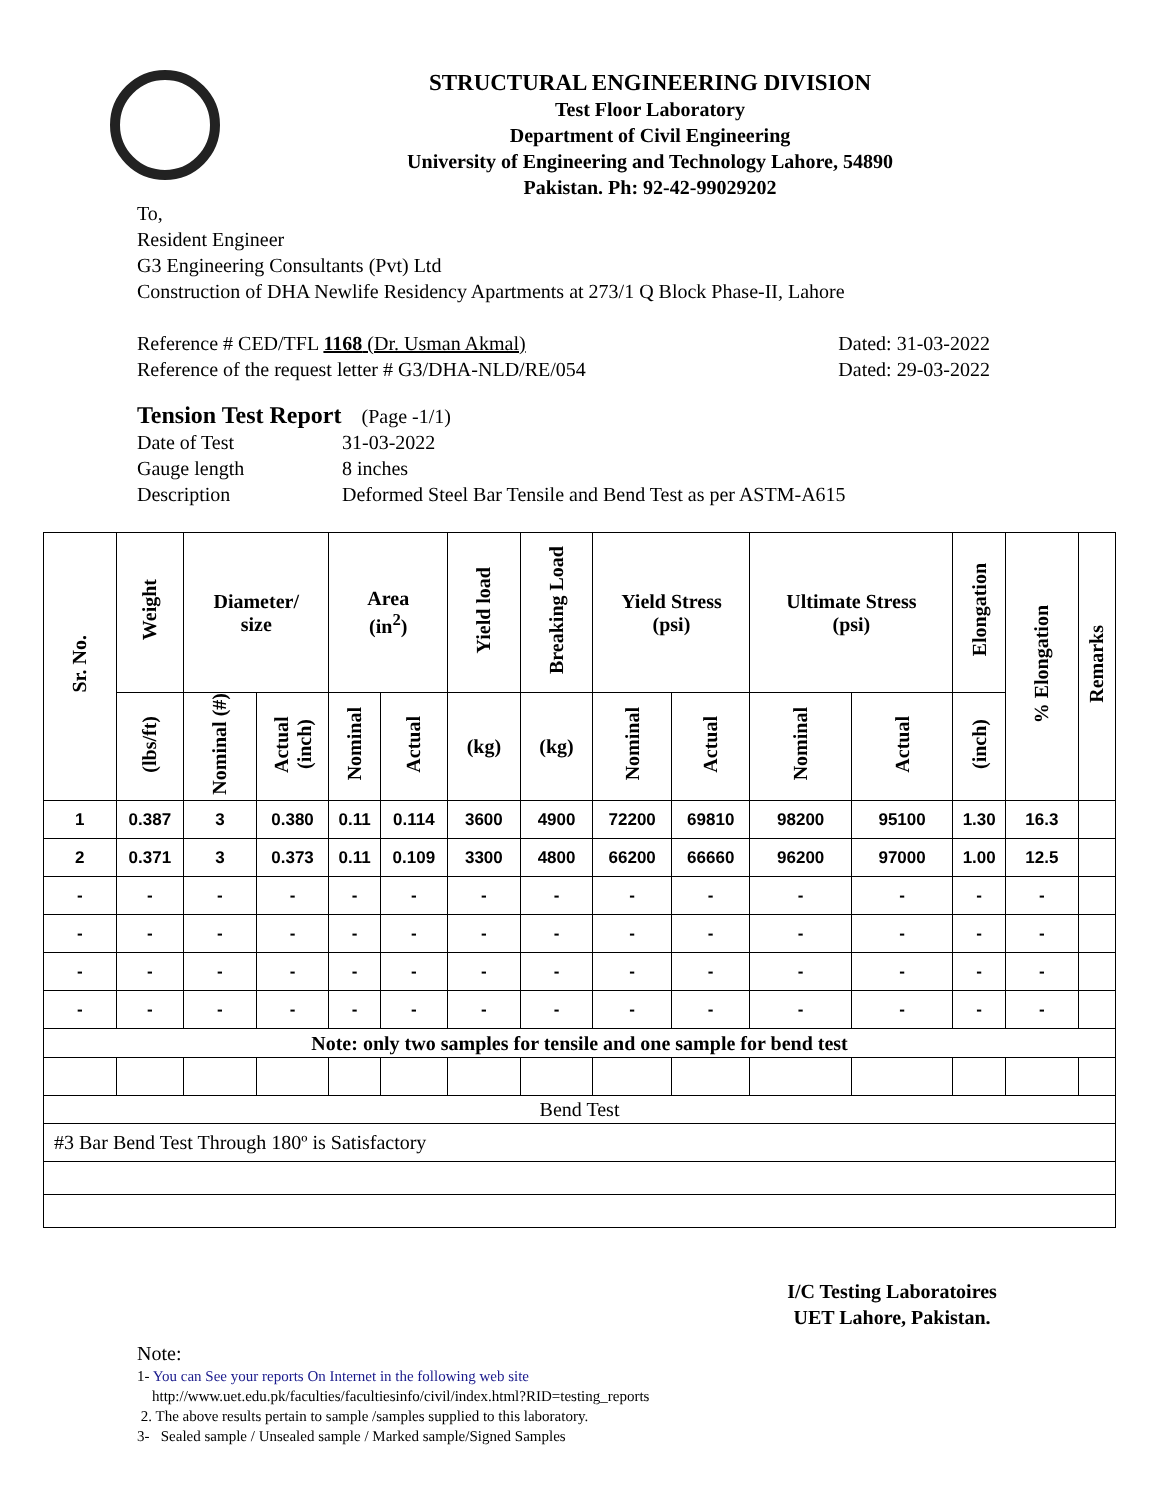STRUCTURAL ENGINEERING DIVISION
Test Floor Laboratory
Department of Civil Engineering
University of Engineering and Technology Lahore, 54890
Pakistan. Ph: 92-42-99029202
To,
Resident Engineer
G3 Engineering Consultants (Pvt) Ltd
Construction of DHA Newlife Residency Apartments at 273/1 Q Block Phase-II, Lahore
Reference # CED/TFL 1168 (Dr. Usman Akmal) Dated: 31-03-2022
Reference of the request letter # G3/DHA-NLD/RE/054 Dated: 29-03-2022
Tension Test Report (Page -1/1)
Date of Test 31-03-2022 Gauge length 8 inches Description Deformed Steel Bar Tensile and Bend Test as per ASTM-A615
| Sr. No. | Weight | Diameter/ size | | Area (in<sup>2</sup>) | | Yield load | Breaking Load | Yield Stress (psi) | | Ultimate Stress (psi) | | Elongation | % Elongation | Remarks |
| --- | --- | --- | --- | --- | --- | --- | --- | --- | --- | --- | --- | --- | --- | --- |
| | (lbs/ft) | Nominal (#) | Actual (inch) | Nominal | Actual | (kg) | (kg) | Nominal | Actual | Nominal | Actual | (inch) | | |
| 1 | 0.387 | 3 | 0.380 | 0.11 | 0.114 | 3600 | 4900 | 72200 | 69810 | 98200 | 95100 | 1.30 | 16.3 | |
| 2 | 0.371 | 3 | 0.373 | 0.11 | 0.109 | 3300 | 4800 | 66200 | 66660 | 96200 | 97000 | 1.00 | 12.5 | |
| - | - | - | - | - | - | - | - | - | - | - | - | - | - | |
| - | - | - | - | - | - | - | - | - | - | - | - | - | - | |
| - | - | - | - | - | - | - | - | - | - | - | - | - | - | |
| - | - | - | - | - | - | - | - | - | - | - | - | - | - | |
| Note: only two samples for tensile and one sample for bend test | | | | | | | | | | | | | | |
| Bend Test | | | | | | | | | | | | | | |
| #3 Bar Bend Test Through 180º is Satisfactory | | | | | | | | | | | | | | |
I/C Testing Laboratoires
UET Lahore, Pakistan.
Note:
1- You can See your reports On Internet in the following web site
http://www.uet.edu.pk/faculties/facultiesinfo/civil/index.html?RID=testing_reports
2. The above results pertain to sample /samples supplied to this laboratory.
3- Sealed sample / Unsealed sample / Marked sample/Signed Samples